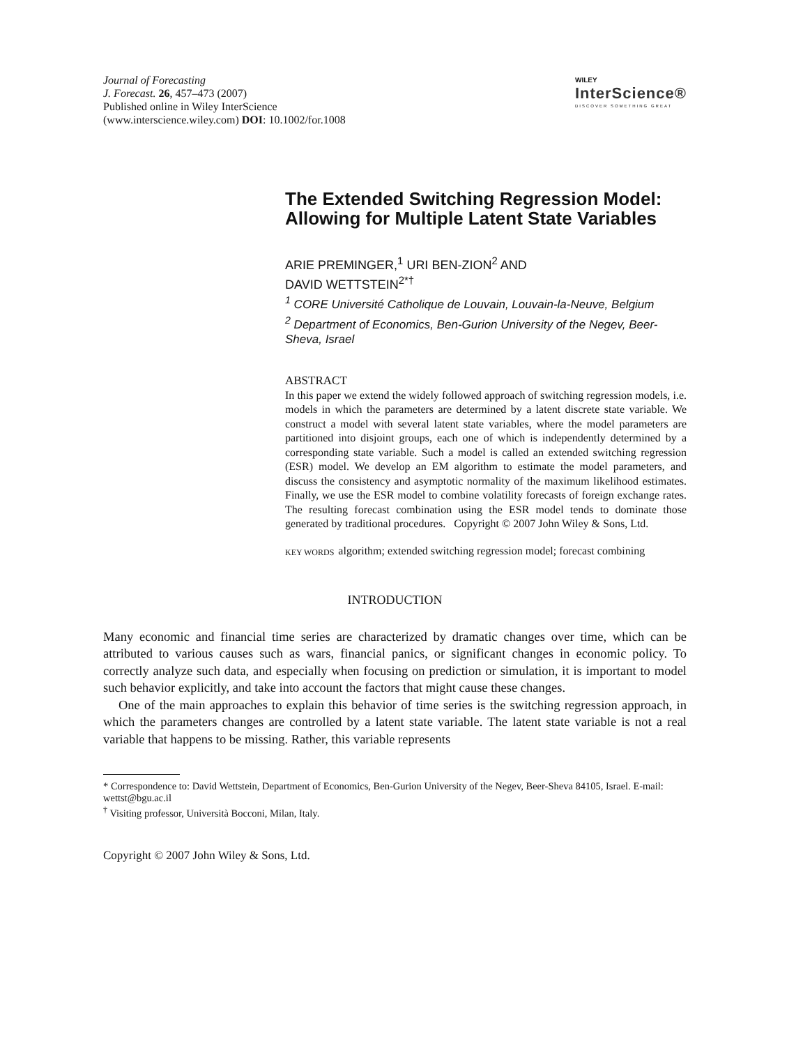Journal of Forecasting
J. Forecast. 26, 457–473 (2007)
Published online in Wiley InterScience
(www.interscience.wiley.com) DOI: 10.1002/for.1008
WILEY
InterScience®
DISCOVER SOMETHING GREAT
The Extended Switching Regression Model: Allowing for Multiple Latent State Variables
ARIE PREMINGER,<sup>1</sup> URI BEN-ZION<sup>2</sup> AND
DAVID WETTSTEIN<sup>2*†</sup>
<sup>1</sup> CORE Université Catholique de Louvain, Louvain-la-Neuve, Belgium
<sup>2</sup> Department of Economics, Ben-Gurion University of the Negev, Beer-Sheva, Israel
ABSTRACT
In this paper we extend the widely followed approach of switching regression models, i.e. models in which the parameters are determined by a latent discrete state variable. We construct a model with several latent state variables, where the model parameters are partitioned into disjoint groups, each one of which is independently determined by a corresponding state variable. Such a model is called an extended switching regression (ESR) model. We develop an EM algorithm to estimate the model parameters, and discuss the consistency and asymptotic normality of the maximum likelihood estimates. Finally, we use the ESR model to combine volatility forecasts of foreign exchange rates. The resulting forecast combination using the ESR model tends to dominate those generated by traditional procedures. Copyright © 2007 John Wiley & Sons, Ltd.
KEY WORDS algorithm; extended switching regression model; forecast combining
INTRODUCTION
Many economic and financial time series are characterized by dramatic changes over time, which can be attributed to various causes such as wars, financial panics, or significant changes in economic policy. To correctly analyze such data, and especially when focusing on prediction or simulation, it is important to model such behavior explicitly, and take into account the factors that might cause these changes.
One of the main approaches to explain this behavior of time series is the switching regression approach, in which the parameters changes are controlled by a latent state variable. The latent state variable is not a real variable that happens to be missing. Rather, this variable represents
* Correspondence to: David Wettstein, Department of Economics, Ben-Gurion University of the Negev, Beer-Sheva 84105, Israel. E-mail: wettst@bgu.ac.il
<sup>†</sup> Visiting professor, Università Bocconi, Milan, Italy.
Copyright © 2007 John Wiley & Sons, Ltd.